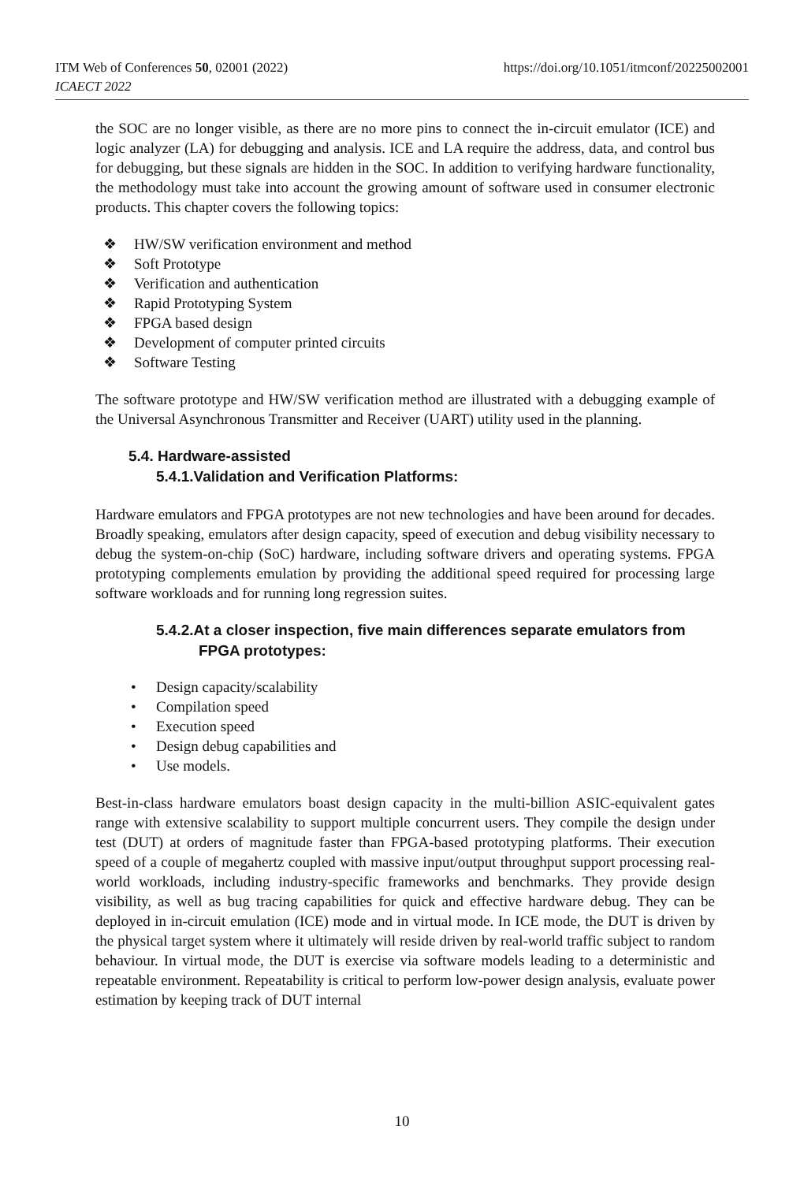https://doi.org/10.1051/itmconf/20225002001 ITM Web of Conferences 50, 02001 (2022)
ICAECT 2022
the SOC are no longer visible, as there are no more pins to connect the in-circuit emulator (ICE) and logic analyzer (LA) for debugging and analysis. ICE and LA require the address, data, and control bus for debugging, but these signals are hidden in the SOC. In addition to verifying hardware functionality, the methodology must take into account the growing amount of software used in consumer electronic products. This chapter covers the following topics:
❖ HW/SW verification environment and method
❖ Soft Prototype
❖ Verification and authentication
❖ Rapid Prototyping System
❖ FPGA based design
❖ Development of computer printed circuits
❖ Software Testing
The software prototype and HW/SW verification method are illustrated with a debugging example of the Universal Asynchronous Transmitter and Receiver (UART) utility used in the planning.
5.4. Hardware-assisted
5.4.1.Validation and Verification Platforms:
Hardware emulators and FPGA prototypes are not new technologies and have been around for decades. Broadly speaking, emulators after design capacity, speed of execution and debug visibility necessary to debug the system-on-chip (SoC) hardware, including software drivers and operating systems. FPGA prototyping complements emulation by providing the additional speed required for processing large software workloads and for running long regression suites.
5.4.2.At a closer inspection, five main differences separate emulators from FPGA prototypes:
• Design capacity/scalability
• Compilation speed
• Execution speed
• Design debug capabilities and
• Use models.
Best-in-class hardware emulators boast design capacity in the multi-billion ASIC-equivalent gates range with extensive scalability to support multiple concurrent users. They compile the design under test (DUT) at orders of magnitude faster than FPGA-based prototyping platforms. Their execution speed of a couple of megahertz coupled with massive input/output throughput support processing real-world workloads, including industry-specific frameworks and benchmarks. They provide design visibility, as well as bug tracing capabilities for quick and effective hardware debug. They can be deployed in in-circuit emulation (ICE) mode and in virtual mode. In ICE mode, the DUT is driven by the physical target system where it ultimately will reside driven by real-world traffic subject to random behaviour. In virtual mode, the DUT is exercise via software models leading to a deterministic and repeatable environment. Repeatability is critical to perform low-power design analysis, evaluate power estimation by keeping track of DUT internal
10